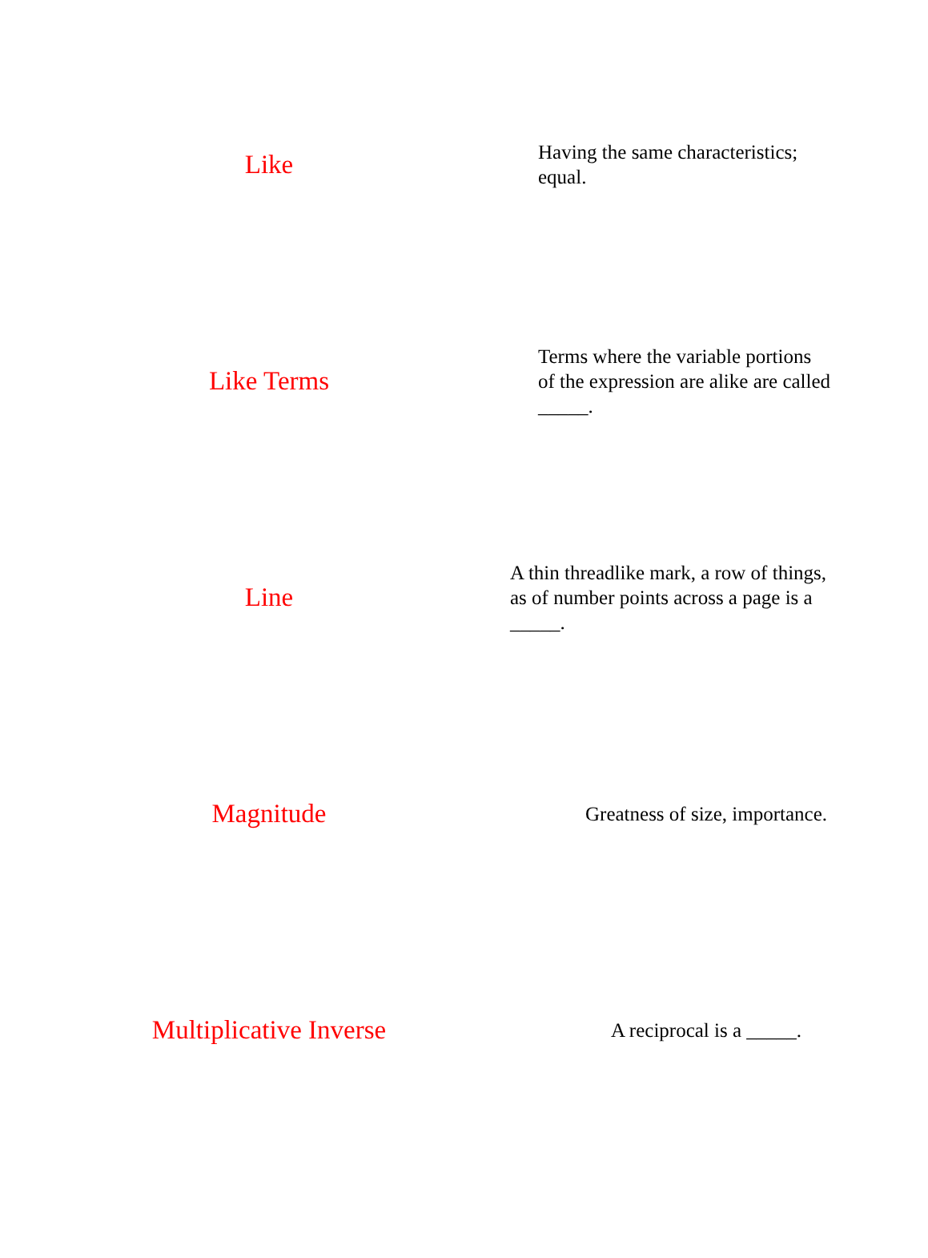Like
Having the same characteristics;
equal.
Like Terms
Terms where the variable portions
of the expression are alike are called
_____.
Line
A thin threadlike mark, a row of things,
as of number points across a page is a
_____.
Magnitude
Greatness of size, importance.
Multiplicative Inverse
A reciprocal is a _____.